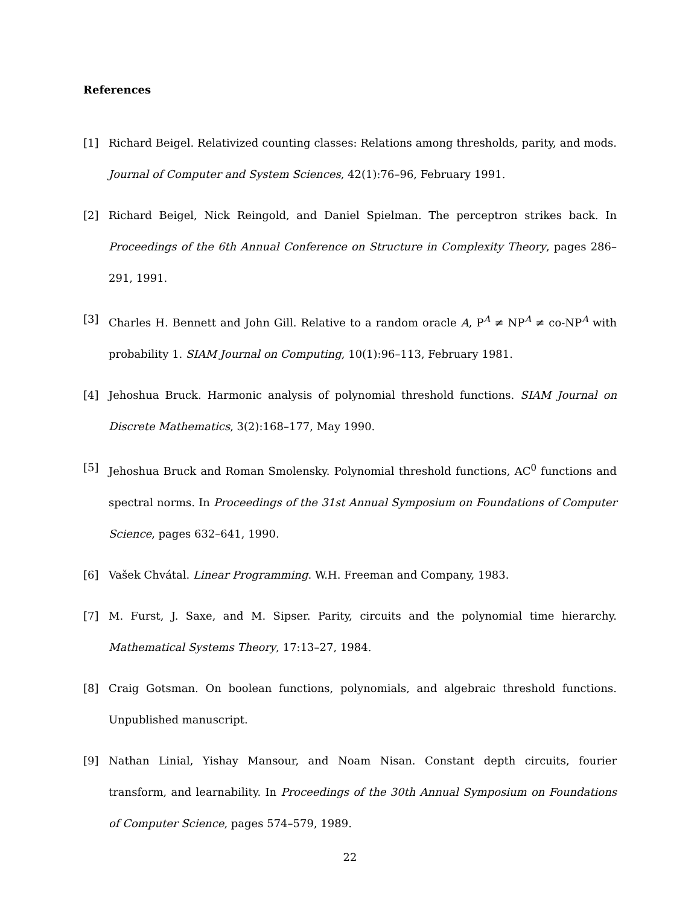References
[1] Richard Beigel. Relativized counting classes: Relations among thresholds, parity, and mods. Journal of Computer and System Sciences, 42(1):76–96, February 1991.
[2] Richard Beigel, Nick Reingold, and Daniel Spielman. The perceptron strikes back. In Proceedings of the 6th Annual Conference on Structure in Complexity Theory, pages 286–291, 1991.
[3] Charles H. Bennett and John Gill. Relative to a random oracle A, P<sup>A</sup> ≠ NP<sup>A</sup> ≠ co-NP<sup>A</sup> with probability 1. SIAM Journal on Computing, 10(1):96–113, February 1981.
[4] Jehoshua Bruck. Harmonic analysis of polynomial threshold functions. SIAM Journal on Discrete Mathematics, 3(2):168–177, May 1990.
[5] Jehoshua Bruck and Roman Smolensky. Polynomial threshold functions, AC<sup>0</sup> functions and spectral norms. In Proceedings of the 31st Annual Symposium on Foundations of Computer Science, pages 632–641, 1990.
[6] Vašek Chvátal. Linear Programming. W.H. Freeman and Company, 1983.
[7] M. Furst, J. Saxe, and M. Sipser. Parity, circuits and the polynomial time hierarchy. Mathematical Systems Theory, 17:13–27, 1984.
[8] Craig Gotsman. On boolean functions, polynomials, and algebraic threshold functions. Unpublished manuscript.
[9] Nathan Linial, Yishay Mansour, and Noam Nisan. Constant depth circuits, fourier transform, and learnability. In Proceedings of the 30th Annual Symposium on Foundations of Computer Science, pages 574–579, 1989.
22